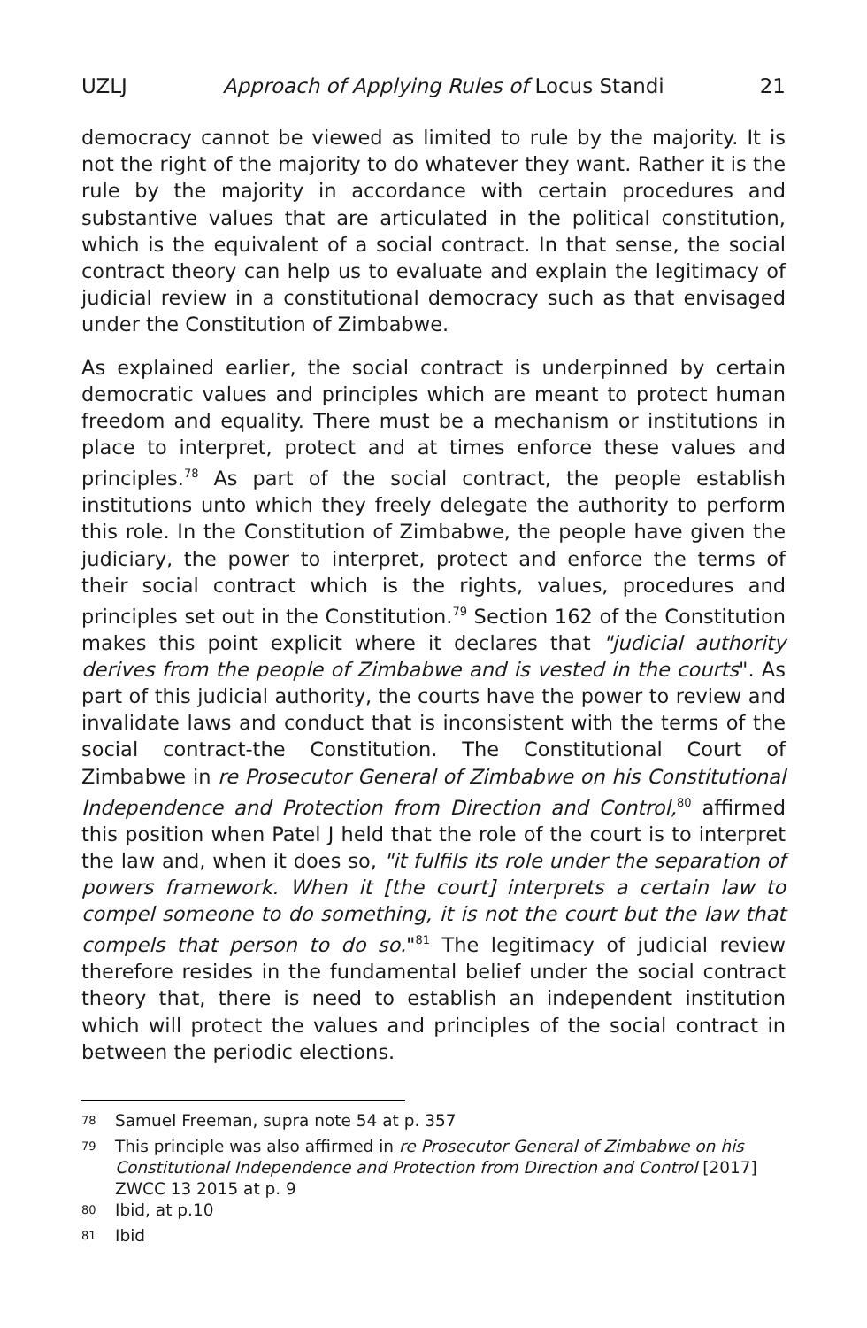UZLJ Approach of Applying Rules of Locus Standi 21
democracy cannot be viewed as limited to rule by the majority. It is not the right of the majority to do whatever they want. Rather it is the rule by the majority in accordance with certain procedures and substantive values that are articulated in the political constitution, which is the equivalent of a social contract. In that sense, the social contract theory can help us to evaluate and explain the legitimacy of judicial review in a constitutional democracy such as that envisaged under the Constitution of Zimbabwe.
As explained earlier, the social contract is underpinned by certain democratic values and principles which are meant to protect human freedom and equality. There must be a mechanism or institutions in place to interpret, protect and at times enforce these values and principles.<sup>78</sup> As part of the social contract, the people establish institutions unto which they freely delegate the authority to perform this role. In the Constitution of Zimbabwe, the people have given the judiciary, the power to interpret, protect and enforce the terms of their social contract which is the rights, values, procedures and principles set out in the Constitution.<sup>79</sup> Section 162 of the Constitution makes this point explicit where it declares that "judicial authority derives from the people of Zimbabwe and is vested in the courts". As part of this judicial authority, the courts have the power to review and invalidate laws and conduct that is inconsistent with the terms of the social contract-the Constitution. The Constitutional Court of Zimbabwe in re Prosecutor General of Zimbabwe on his Constitutional Independence and Protection from Direction and Control,<sup>80</sup> affirmed this position when Patel J held that the role of the court is to interpret the law and, when it does so, "it fulfils its role under the separation of powers framework. When it [the court] interprets a certain law to compel someone to do something, it is not the court but the law that compels that person to do so."<sup>81</sup> The legitimacy of judicial review therefore resides in the fundamental belief under the social contract theory that, there is need to establish an independent institution which will protect the values and principles of the social contract in between the periodic elections.
<sup>78</sup> Samuel Freeman, supra note 54 at p. 357
<sup>79</sup> This principle was also affirmed in re Prosecutor General of Zimbabwe on his Constitutional Independence and Protection from Direction and Control [2017] ZWCC 13 2015 at p. 9
<sup>80</sup> Ibid, at p.10
<sup>81</sup> Ibid